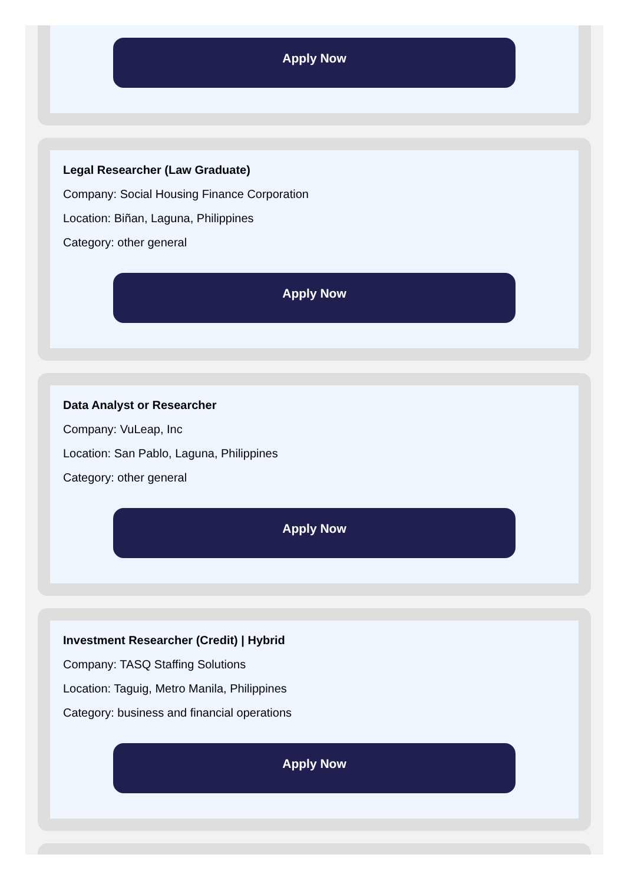Apply Now
Legal Researcher (Law Graduate)
Company: Social Housing Finance Corporation
Location: Biñan, Laguna, Philippines
Category: other general
Apply Now
Data Analyst or Researcher
Company: VuLeap, Inc
Location: San Pablo, Laguna, Philippines
Category: other general
Apply Now
Investment Researcher (Credit) | Hybrid
Company: TASQ Staffing Solutions
Location: Taguig, Metro Manila, Philippines
Category: business and financial operations
Apply Now